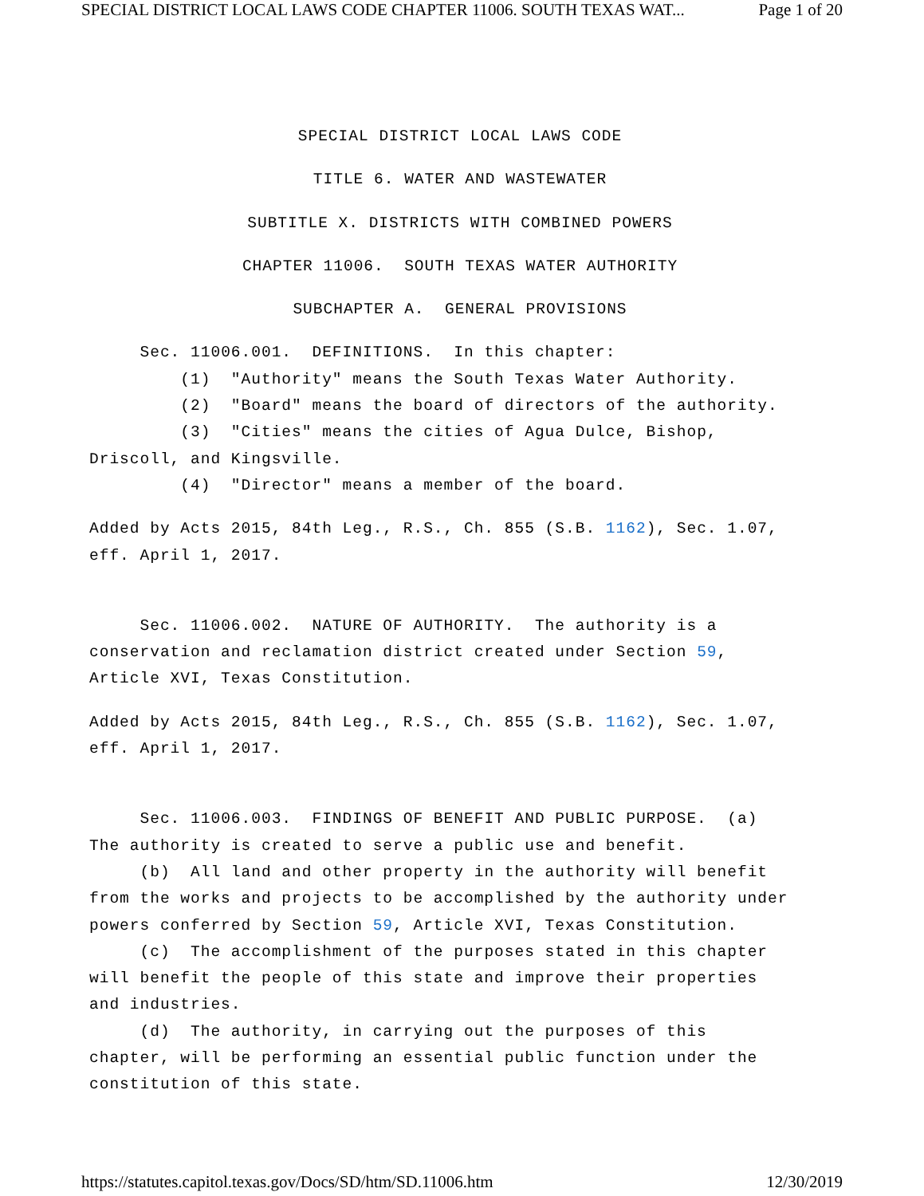SPECIAL DISTRICT LOCAL LAWS CODE CHAPTER 11006. SOUTH TEXAS WAT... Page 1 of 20
SPECIAL DISTRICT LOCAL LAWS CODE
TITLE 6. WATER AND WASTEWATER
SUBTITLE X. DISTRICTS WITH COMBINED POWERS
CHAPTER 11006. SOUTH TEXAS WATER AUTHORITY
SUBCHAPTER A. GENERAL PROVISIONS
Sec. 11006.001. DEFINITIONS. In this chapter: (1) "Authority" means the South Texas Water Authority. (2) "Board" means the board of directors of the authority. (3) "Cities" means the cities of Agua Dulce, Bishop, Driscoll, and Kingsville. (4) "Director" means a member of the board.
Added by Acts 2015, 84th Leg., R.S., Ch. 855 (S.B. 1162), Sec. 1.07, eff. April 1, 2017.
Sec. 11006.002. NATURE OF AUTHORITY. The authority is a conservation and reclamation district created under Section 59, Article XVI, Texas Constitution.
Added by Acts 2015, 84th Leg., R.S., Ch. 855 (S.B. 1162), Sec. 1.07, eff. April 1, 2017.
Sec. 11006.003. FINDINGS OF BENEFIT AND PUBLIC PURPOSE. (a) The authority is created to serve a public use and benefit. (b) All land and other property in the authority will benefit from the works and projects to be accomplished by the authority under powers conferred by Section 59, Article XVI, Texas Constitution. (c) The accomplishment of the purposes stated in this chapter will benefit the people of this state and improve their properties and industries. (d) The authority, in carrying out the purposes of this chapter, will be performing an essential public function under the constitution of this state.
https://statutes.capitol.texas.gov/Docs/SD/htm/SD.11006.htm 12/30/2019